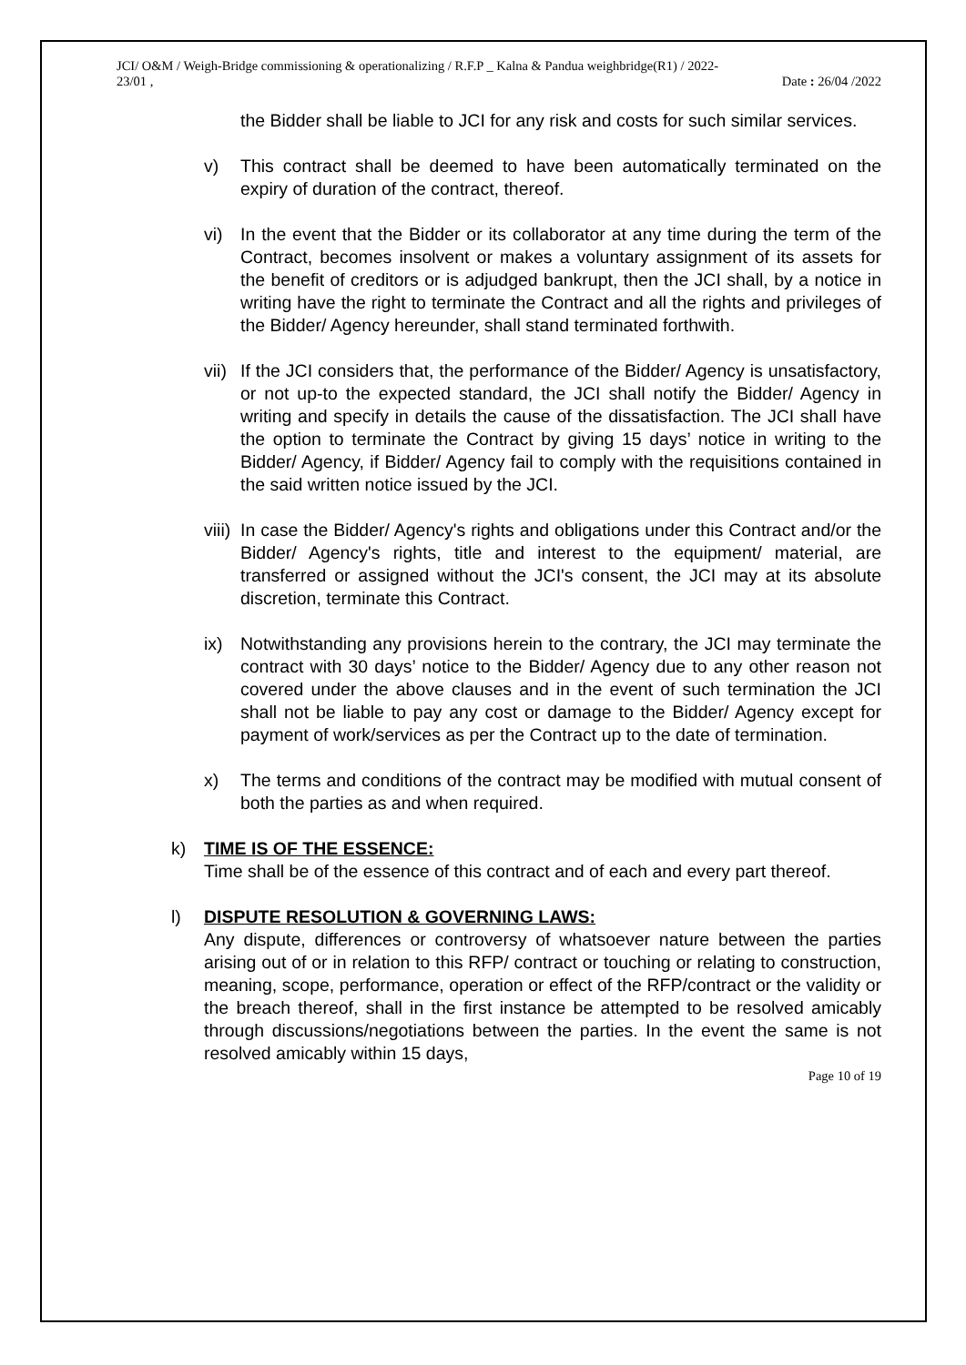JCI/ O&M / Weigh-Bridge commissioning & operationalizing / R.F.P _ Kalna & Pandua weighbridge(R1) / 2022-
23/01 ,
Date : 26/04 /2022
the Bidder shall be liable to JCI for any risk and costs for such similar services.
v) This contract shall be deemed to have been automatically terminated on the expiry of duration of the contract, thereof.
vi) In the event that the Bidder or its collaborator at any time during the term of the Contract, becomes insolvent or makes a voluntary assignment of its assets for the benefit of creditors or is adjudged bankrupt, then the JCI shall, by a notice in writing have the right to terminate the Contract and all the rights and privileges of the Bidder/ Agency hereunder, shall stand terminated forthwith.
vii)
If the JCI considers that, the performance of the Bidder/ Agency is unsatisfactory, or not up-to the expected standard, the JCI shall notify the Bidder/ Agency in writing and specify in details the cause of the dissatisfaction. The JCI shall have the option to terminate the Contract by giving 15 days’ notice in writing to the Bidder/ Agency, if Bidder/ Agency fail to comply with the requisitions contained in the said written notice issued by the JCI.
viii)
In case the Bidder/ Agency's rights and obligations under this Contract and/or the Bidder/ Agency's rights, title and interest to the equipment/ material, are transferred or assigned without the JCI's consent, the JCI may at its absolute discretion, terminate this Contract.
ix) Notwithstanding any provisions herein to the contrary, the JCI may terminate the contract with 30 days’ notice to the Bidder/ Agency due to any other reason not covered under the above clauses and in the event of such termination the JCI shall not be liable to pay any cost or damage to the Bidder/ Agency except for payment of work/services as per the Contract up to the date of termination.
x) The terms and conditions of the contract may be modified with mutual consent of both the parties as and when required.
k) TIME IS OF THE ESSENCE:
Time shall be of the essence of this contract and of each and every part thereof.
l) DISPUTE RESOLUTION & GOVERNING LAWS:
Any dispute, differences or controversy of whatsoever nature between the parties arising out of or in relation to this RFP/ contract or touching or relating to construction, meaning, scope, performance, operation or effect of the RFP/contract or the validity or the breach thereof, shall in the first instance be attempted to be resolved amicably through discussions/negotiations between the parties. In the event the same is not resolved amicably within 15 days,
Page 10 of 19